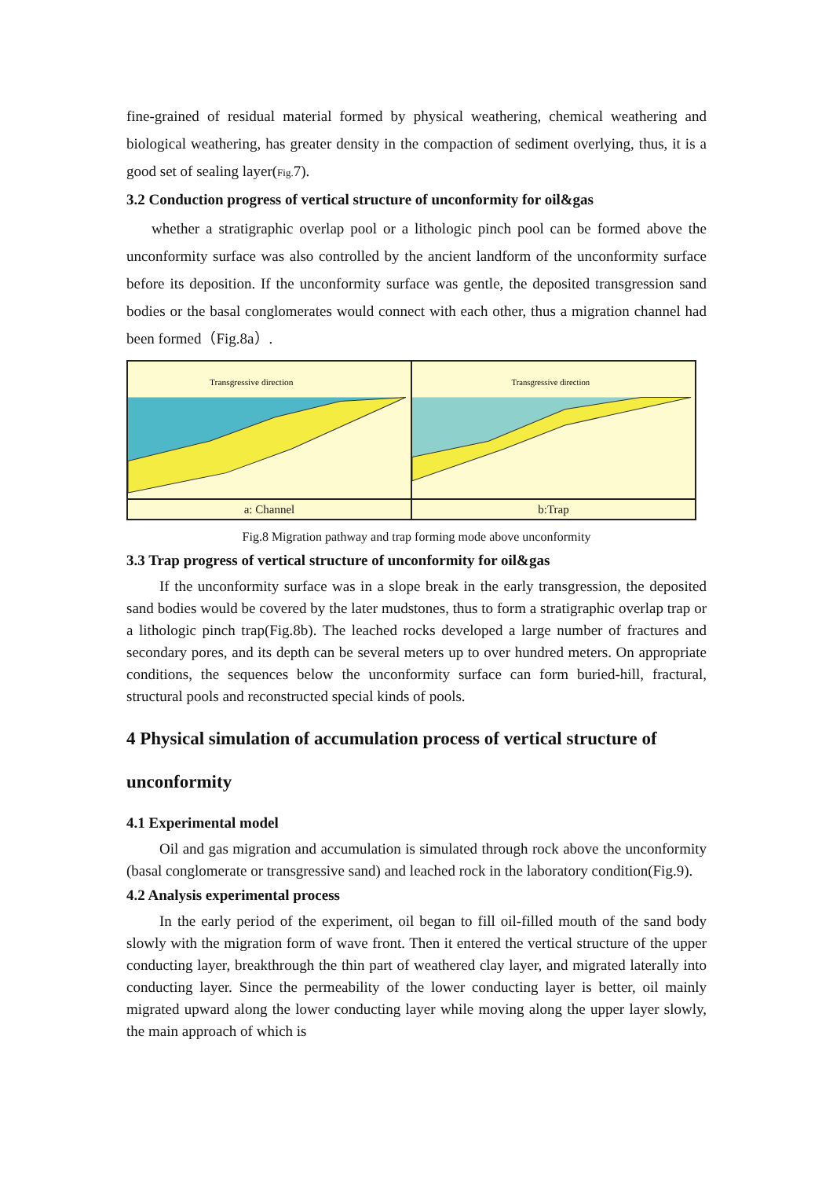fine-grained of residual material formed by physical weathering, chemical weathering and biological weathering, has greater density in the compaction of sediment overlying, thus, it is a good set of sealing layer(Fig. 7).
3.2 Conduction progress of vertical structure of unconformity for oil&gas
whether a stratigraphic overlap pool or a lithologic pinch pool can be formed above the unconformity surface was also controlled by the ancient landform of the unconformity surface before its deposition. If the unconformity surface was gentle, the deposited transgression sand bodies or the basal conglomerates would connect with each other, thus a migration channel had been formed（Fig.8a）.
Transgressive direction
a: Channel
Transgressive direction
b:Trap
Fig.8 Migration pathway and trap forming mode above unconformity
3.3 Trap progress of vertical structure of unconformity for oil&gas
If the unconformity surface was in a slope break in the early transgression, the deposited sand bodies would be covered by the later mudstones, thus to form a stratigraphic overlap trap or a lithologic pinch trap(Fig.8b). The leached rocks developed a large number of fractures and secondary pores, and its depth can be several meters up to over hundred meters. On appropriate conditions, the sequences below the unconformity surface can form buried-hill, fractural, structural pools and reconstructed special kinds of pools.
4 Physical simulation of accumulation process of vertical structure of unconformity
4.1 Experimental model
Oil and gas migration and accumulation is simulated through rock above the unconformity (basal conglomerate or transgressive sand) and leached rock in the laboratory condition(Fig.9).
4.2 Analysis experimental process
In the early period of the experiment, oil began to fill oil-filled mouth of the sand body slowly with the migration form of wave front. Then it entered the vertical structure of the upper conducting layer, breakthrough the thin part of weathered clay layer, and migrated laterally into conducting layer. Since the permeability of the lower conducting layer is better, oil mainly migrated upward along the lower conducting layer while moving along the upper layer slowly, the main approach of which is